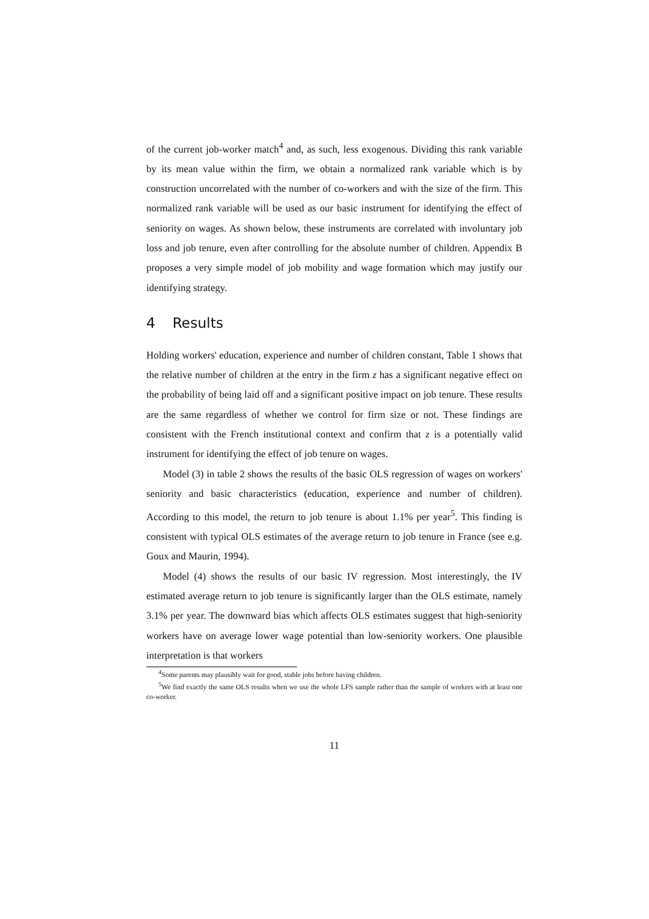of the current job-worker match<sup>4</sup> and, as such, less exogenous. Dividing this rank variable by its mean value within the firm, we obtain a normalized rank variable which is by construction uncorrelated with the number of co-workers and with the size of the firm. This normalized rank variable will be used as our basic instrument for identifying the effect of seniority on wages. As shown below, these instruments are correlated with involuntary job loss and job tenure, even after controlling for the absolute number of children. Appendix B proposes a very simple model of job mobility and wage formation which may justify our identifying strategy.
4 Results
Holding workers' education, experience and number of children constant, Table 1 shows that the relative number of children at the entry in the firm z has a significant negative effect on the probability of being laid off and a significant positive impact on job tenure. These results are the same regardless of whether we control for firm size or not. These findings are consistent with the French institutional context and confirm that z is a potentially valid instrument for identifying the effect of job tenure on wages.
Model (3) in table 2 shows the results of the basic OLS regression of wages on workers' seniority and basic characteristics (education, experience and number of children). According to this model, the return to job tenure is about 1.1% per year<sup>5</sup>. This finding is consistent with typical OLS estimates of the average return to job tenure in France (see e.g. Goux and Maurin, 1994).
Model (4) shows the results of our basic IV regression. Most interestingly, the IV estimated average return to job tenure is significantly larger than the OLS estimate, namely 3.1% per year. The downward bias which affects OLS estimates suggest that high-seniority workers have on average lower wage potential than low-seniority workers. One plausible interpretation is that workers
<sup>4</sup> Some parents may plausibly wait for good, stable jobs before having children.
<sup>5</sup> We find exactly the same OLS results when we use the whole LFS sample rather than the sample of workers with at least one co-worker.
11